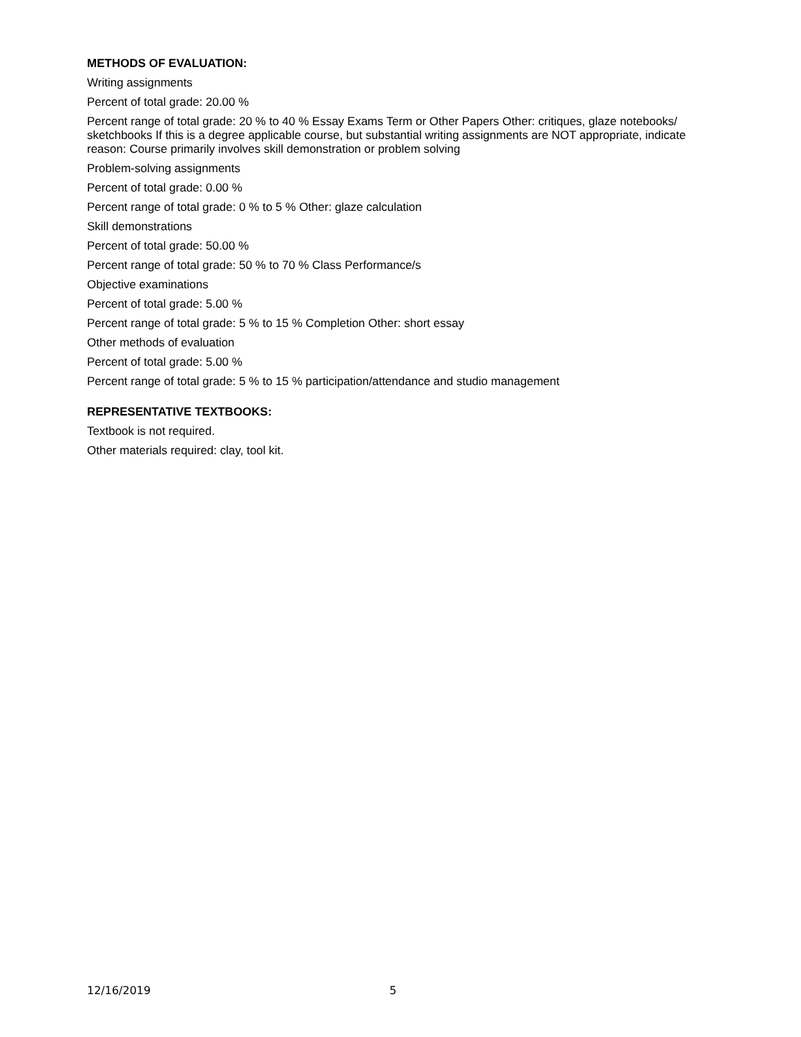METHODS OF EVALUATION:
Writing assignments
Percent of total grade: 20.00 %
Percent range of total grade: 20 % to 40 % Essay Exams Term or Other Papers Other: critiques, glaze notebooks/ sketchbooks If this is a degree applicable course, but substantial writing assignments are NOT appropriate, indicate reason: Course primarily involves skill demonstration or problem solving
Problem-solving assignments
Percent of total grade: 0.00 %
Percent range of total grade: 0 % to 5 % Other: glaze calculation
Skill demonstrations
Percent of total grade: 50.00 %
Percent range of total grade: 50 % to 70 % Class Performance/s
Objective examinations
Percent of total grade: 5.00 %
Percent range of total grade: 5 % to 15 % Completion Other: short essay
Other methods of evaluation
Percent of total grade: 5.00 %
Percent range of total grade: 5 % to 15 % participation/attendance and studio management
REPRESENTATIVE TEXTBOOKS:
Textbook is not required.
Other materials required: clay, tool kit.
12/16/2019 5